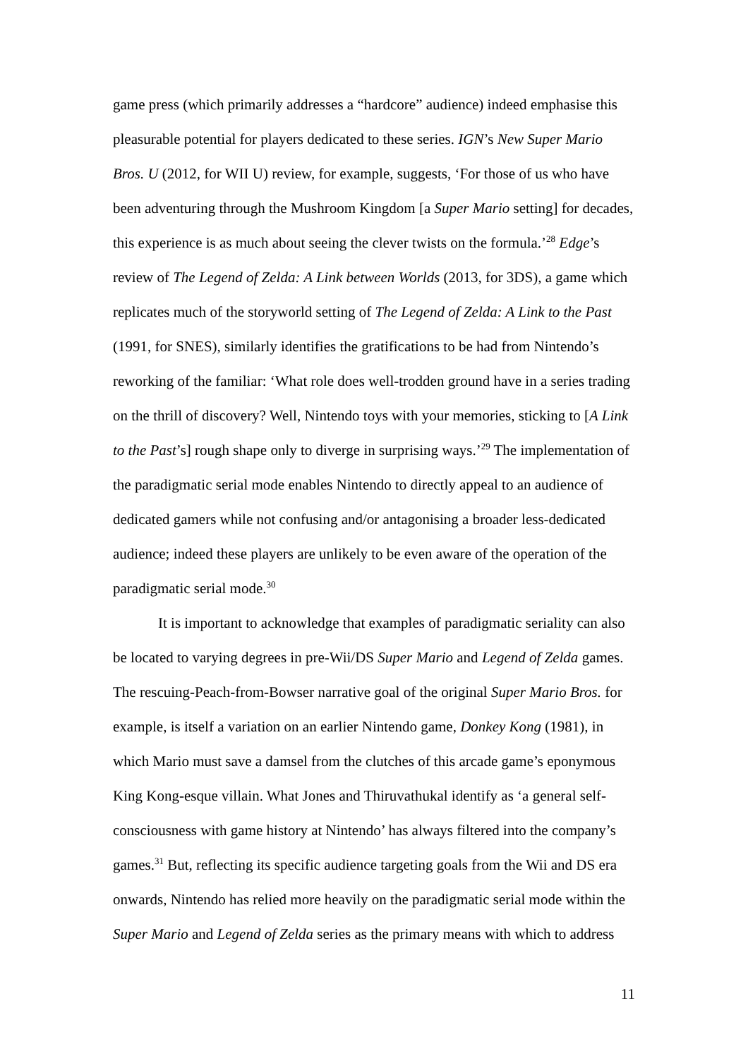game press (which primarily addresses a “hardcore” audience) indeed emphasise this pleasurable potential for players dedicated to these series. IGN’s New Super Mario Bros. U (2012, for WII U) review, for example, suggests, ‘For those of us who have been adventuring through the Mushroom Kingdom [a Super Mario setting] for decades, this experience is as much about seeing the clever twists on the formula.’<sup>28</sup> Edge’s review of The Legend of Zelda: A Link between Worlds (2013, for 3DS), a game which replicates much of the storyworld setting of The Legend of Zelda: A Link to the Past (1991, for SNES), similarly identifies the gratifications to be had from Nintendo’s reworking of the familiar: ‘What role does well-trodden ground have in a series trading on the thrill of discovery? Well, Nintendo toys with your memories, sticking to [A Link to the Past’s] rough shape only to diverge in surprising ways.’<sup>29</sup> The implementation of the paradigmatic serial mode enables Nintendo to directly appeal to an audience of dedicated gamers while not confusing and/or antagonising a broader less-dedicated audience; indeed these players are unlikely to be even aware of the operation of the paradigmatic serial mode.<sup>30</sup>
It is important to acknowledge that examples of paradigmatic seriality can also be located to varying degrees in pre-Wii/DS Super Mario and Legend of Zelda games. The rescuing-Peach-from-Bowser narrative goal of the original Super Mario Bros. for example, is itself a variation on an earlier Nintendo game, Donkey Kong (1981), in which Mario must save a damsel from the clutches of this arcade game’s eponymous King Kong-esque villain. What Jones and Thiruvathukal identify as ‘a general self-consciousness with game history at Nintendo’ has always filtered into the company’s games.<sup>31</sup> But, reflecting its specific audience targeting goals from the Wii and DS era onwards, Nintendo has relied more heavily on the paradigmatic serial mode within the Super Mario and Legend of Zelda series as the primary means with which to address
11